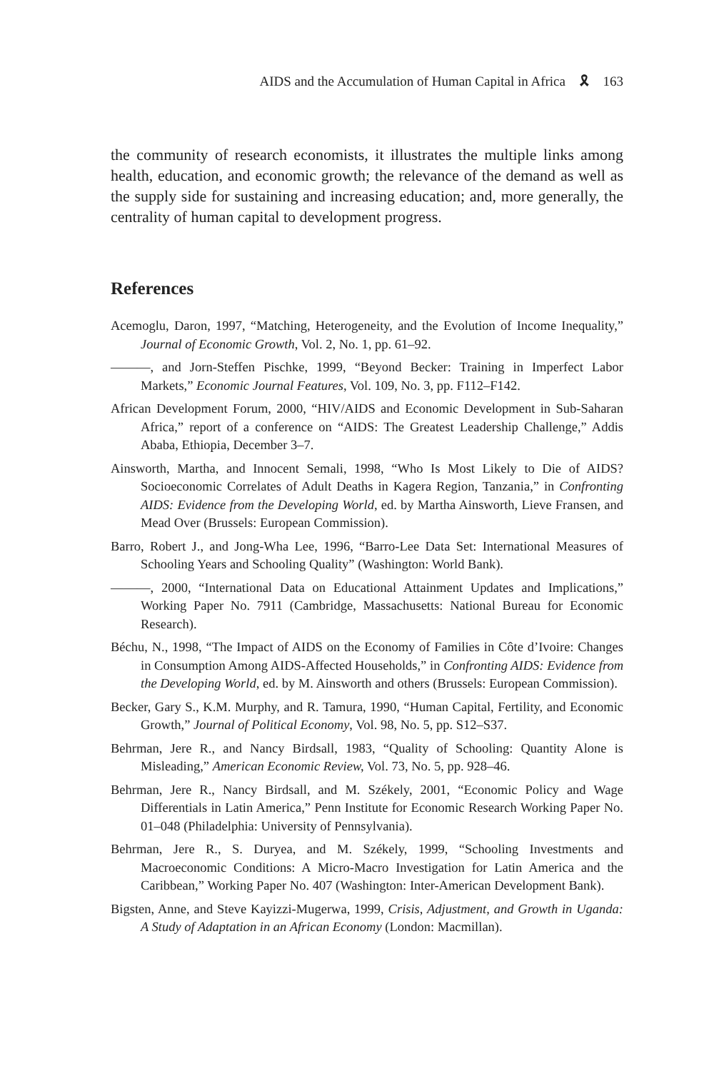AIDS and the Accumulation of Human Capital in Africa 🎗 163
the community of research economists, it illustrates the multiple links among health, education, and economic growth; the relevance of the demand as well as the supply side for sustaining and increasing education; and, more generally, the centrality of human capital to development progress.
References
Acemoglu, Daron, 1997, “Matching, Heterogeneity, and the Evolution of Income Inequality,” Journal of Economic Growth, Vol. 2, No. 1, pp. 61–92.
———, and Jorn-Steffen Pischke, 1999, “Beyond Becker: Training in Imperfect Labor Markets,” Economic Journal Features, Vol. 109, No. 3, pp. F112–F142.
African Development Forum, 2000, “HIV/AIDS and Economic Development in Sub-Saharan Africa,” report of a conference on “AIDS: The Greatest Leadership Challenge,” Addis Ababa, Ethiopia, December 3–7.
Ainsworth, Martha, and Innocent Semali, 1998, “Who Is Most Likely to Die of AIDS? Socioeconomic Correlates of Adult Deaths in Kagera Region, Tanzania,” in Confronting AIDS: Evidence from the Developing World, ed. by Martha Ainsworth, Lieve Fransen, and Mead Over (Brussels: European Commission).
Barro, Robert J., and Jong-Wha Lee, 1996, “Barro-Lee Data Set: International Measures of Schooling Years and Schooling Quality” (Washington: World Bank).
———, 2000, “International Data on Educational Attainment Updates and Implications,” Working Paper No. 7911 (Cambridge, Massachusetts: National Bureau for Economic Research).
Béchu, N., 1998, “The Impact of AIDS on the Economy of Families in Côte d’Ivoire: Changes in Consumption Among AIDS-Affected Households,” in Confronting AIDS: Evidence from the Developing World, ed. by M. Ainsworth and others (Brussels: European Commission).
Becker, Gary S., K.M. Murphy, and R. Tamura, 1990, “Human Capital, Fertility, and Economic Growth,” Journal of Political Economy, Vol. 98, No. 5, pp. S12–S37.
Behrman, Jere R., and Nancy Birdsall, 1983, “Quality of Schooling: Quantity Alone is Misleading,” American Economic Review, Vol. 73, No. 5, pp. 928–46.
Behrman, Jere R., Nancy Birdsall, and M. Székely, 2001, “Economic Policy and Wage Differentials in Latin America,” Penn Institute for Economic Research Working Paper No. 01–048 (Philadelphia: University of Pennsylvania).
Behrman, Jere R., S. Duryea, and M. Székely, 1999, “Schooling Investments and Macroeconomic Conditions: A Micro-Macro Investigation for Latin America and the Caribbean,” Working Paper No. 407 (Washington: Inter-American Development Bank).
Bigsten, Anne, and Steve Kayizzi-Mugerwa, 1999, Crisis, Adjustment, and Growth in Uganda: A Study of Adaptation in an African Economy (London: Macmillan).